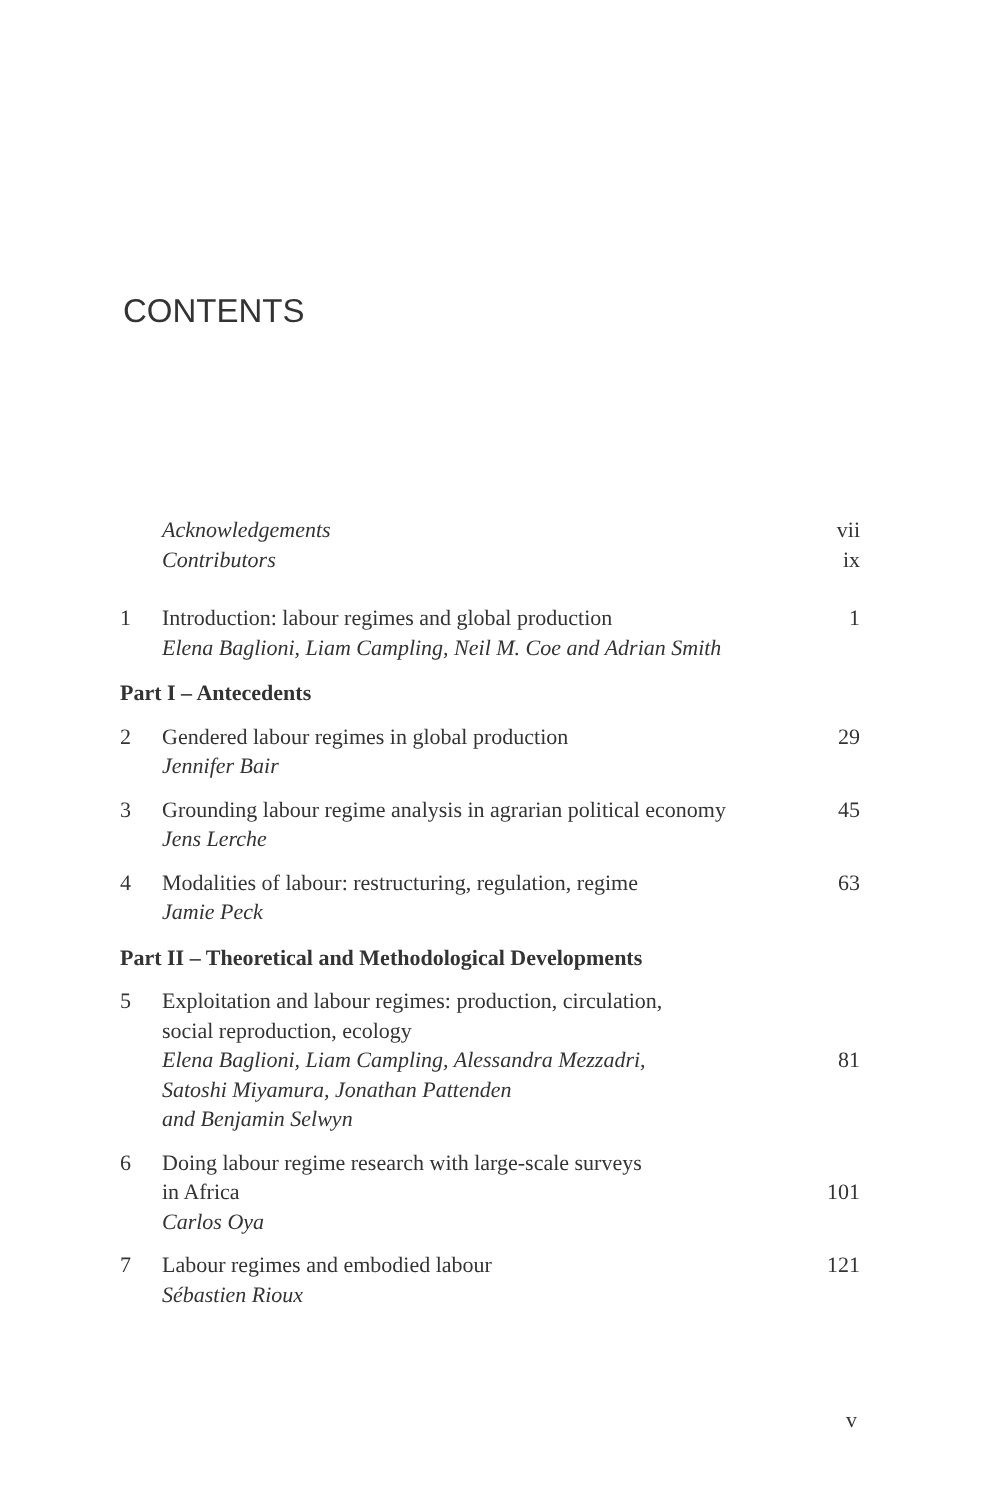CONTENTS
| | Acknowledgements | vii |
| | Contributors | ix |
| 1 | Introduction: labour regimes and global production Elena Baglioni, Liam Campling, Neil M. Coe and Adrian Smith | 1 |
| Part I – Antecedents | | |
| 2 | Gendered labour regimes in global production Jennifer Bair | 29 |
| 3 | Grounding labour regime analysis in agrarian political economy Jens Lerche | 45 |
| 4 | Modalities of labour: restructuring, regulation, regime Jamie Peck | 63 |
| Part II – Theoretical and Methodological Developments | | |
| 5 | Exploitation and labour regimes: production, circulation, social reproduction, ecology Elena Baglioni, Liam Campling, Alessandra Mezzadri, Satoshi Miyamura, Jonathan Pattenden and Benjamin Selwyn | 81 |
| 6 | Doing labour regime research with large-scale surveys in Africa Carlos Oya | 101 |
| 7 | Labour regimes and embodied labour Sébastien Rioux | 121 |
v